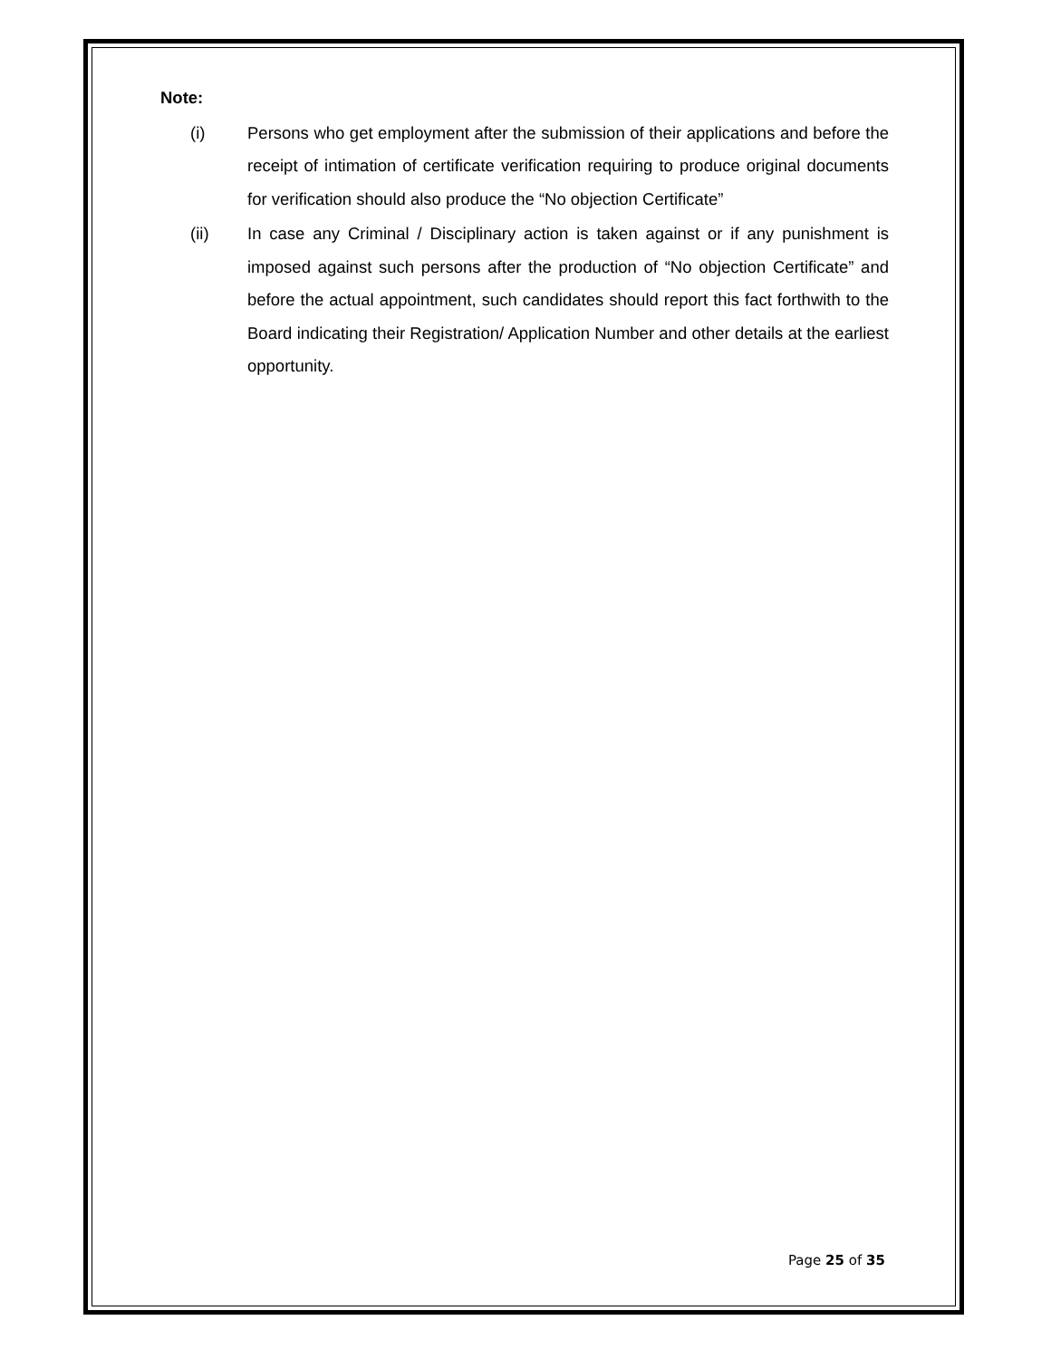Note:
(i) Persons who get employment after the submission of their applications and before the receipt of intimation of certificate verification requiring to produce original documents for verification should also produce the “No objection Certificate”
(ii) In case any Criminal / Disciplinary action is taken against or if any punishment is imposed against such persons after the production of “No objection Certificate” and before the actual appointment, such candidates should report this fact forthwith to the Board indicating their Registration/ Application Number and other details at the earliest opportunity.
Page 25 of 35